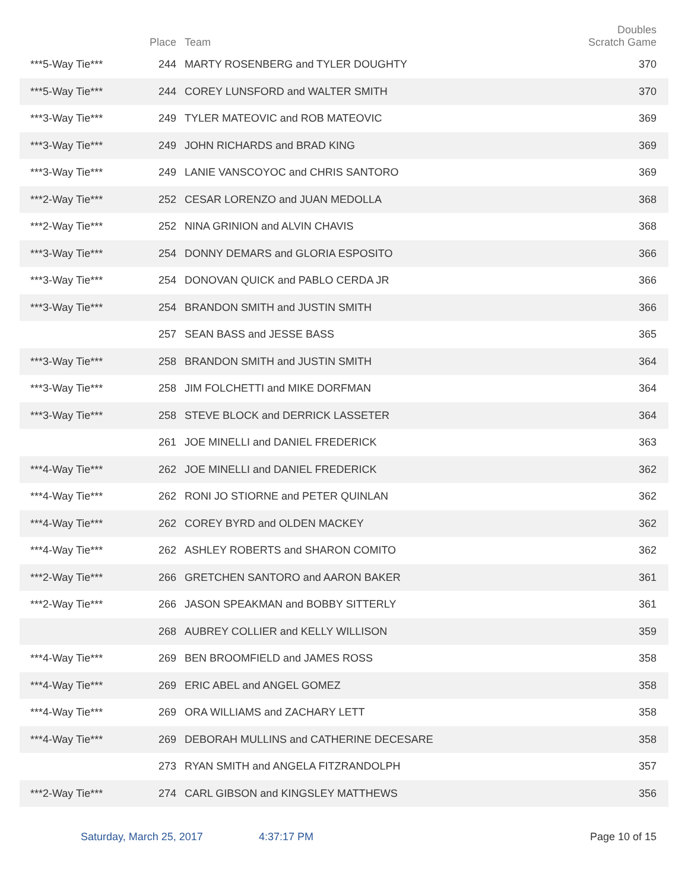| | Place | Team | Doubles Scratch Game |
| --- | --- | --- | --- |
| ***5-Way Tie*** | 244 | MARTY ROSENBERG and TYLER DOUGHTY | 370 |
| ***5-Way Tie*** | 244 | COREY LUNSFORD and WALTER SMITH | 370 |
| ***3-Way Tie*** | 249 | TYLER MATEOVIC and ROB MATEOVIC | 369 |
| ***3-Way Tie*** | 249 | JOHN RICHARDS and BRAD KING | 369 |
| ***3-Way Tie*** | 249 | LANIE VANSCOYOC and CHRIS SANTORO | 369 |
| ***2-Way Tie*** | 252 | CESAR LORENZO and JUAN MEDOLLA | 368 |
| ***2-Way Tie*** | 252 | NINA GRINION and ALVIN CHAVIS | 368 |
| ***3-Way Tie*** | 254 | DONNY DEMARS and GLORIA ESPOSITO | 366 |
| ***3-Way Tie*** | 254 | DONOVAN QUICK and PABLO CERDA JR | 366 |
| ***3-Way Tie*** | 254 | BRANDON SMITH and JUSTIN SMITH | 366 |
| | 257 | SEAN BASS and JESSE BASS | 365 |
| ***3-Way Tie*** | 258 | BRANDON SMITH and JUSTIN SMITH | 364 |
| ***3-Way Tie*** | 258 | JIM FOLCHETTI and MIKE DORFMAN | 364 |
| ***3-Way Tie*** | 258 | STEVE BLOCK and DERRICK LASSETER | 364 |
| | 261 | JOE MINELLI and DANIEL FREDERICK | 363 |
| ***4-Way Tie*** | 262 | JOE MINELLI and DANIEL FREDERICK | 362 |
| ***4-Way Tie*** | 262 | RONI JO STIORNE and PETER QUINLAN | 362 |
| ***4-Way Tie*** | 262 | COREY BYRD and OLDEN MACKEY | 362 |
| ***4-Way Tie*** | 262 | ASHLEY ROBERTS and SHARON COMITO | 362 |
| ***2-Way Tie*** | 266 | GRETCHEN SANTORO and AARON BAKER | 361 |
| ***2-Way Tie*** | 266 | JASON SPEAKMAN and BOBBY SITTERLY | 361 |
| | 268 | AUBREY COLLIER and KELLY WILLISON | 359 |
| ***4-Way Tie*** | 269 | BEN BROOMFIELD and JAMES ROSS | 358 |
| ***4-Way Tie*** | 269 | ERIC ABEL and ANGEL GOMEZ | 358 |
| ***4-Way Tie*** | 269 | ORA WILLIAMS and ZACHARY LETT | 358 |
| ***4-Way Tie*** | 269 | DEBORAH MULLINS and CATHERINE DECESARE | 358 |
| | 273 | RYAN SMITH and ANGELA FITZRANDOLPH | 357 |
| ***2-Way Tie*** | 274 | CARL GIBSON and KINGSLEY MATTHEWS | 356 |
Saturday, March 25, 2017 4:37:17 PM Page 10 of 15